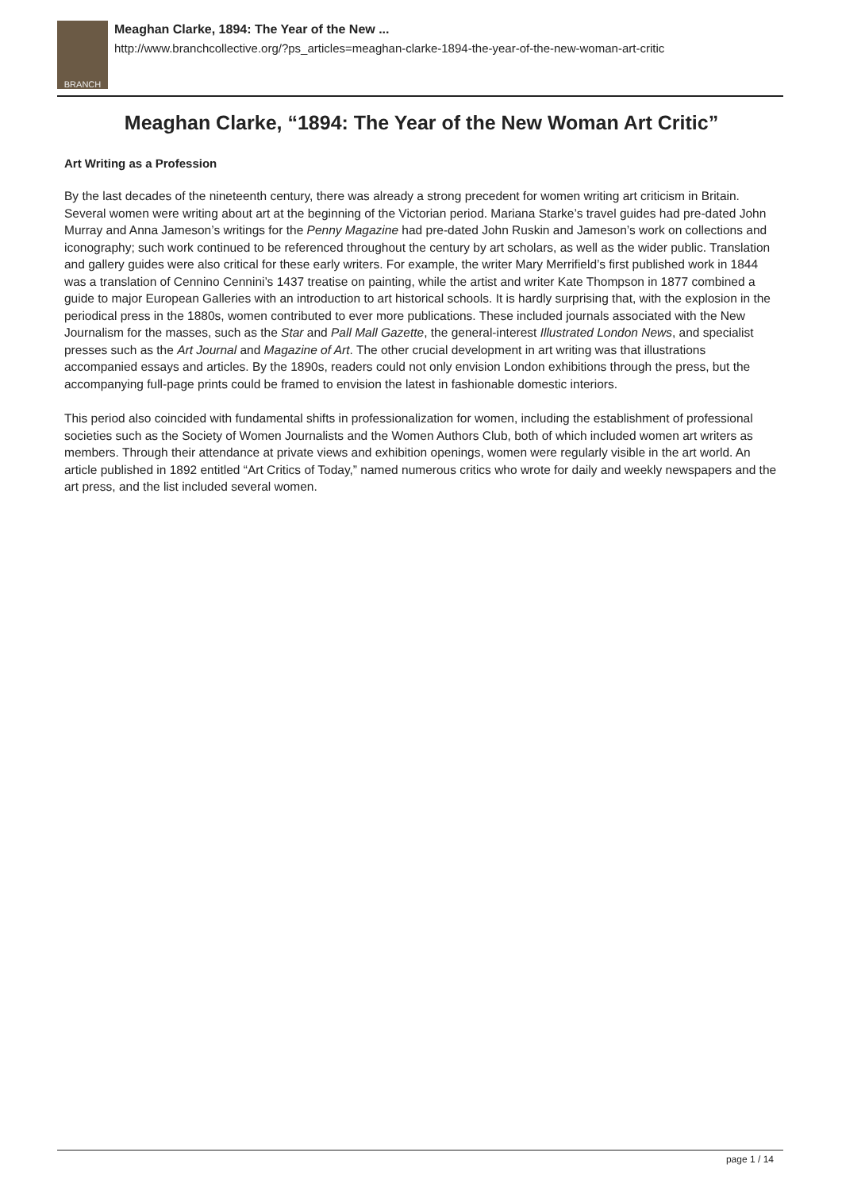BRANCH
Meaghan Clarke, 1894: The Year of the New ...
http://www.branchcollective.org/?ps_articles=meaghan-clarke-1894-the-year-of-the-new-woman-art-critic
Meaghan Clarke, “1894: The Year of the New Woman Art Critic”
Art Writing as a Profession
By the last decades of the nineteenth century, there was already a strong precedent for women writing art criticism in Britain. Several women were writing about art at the beginning of the Victorian period. Mariana Starke’s travel guides had pre-dated John Murray and Anna Jameson’s writings for the Penny Magazine had pre-dated John Ruskin and Jameson’s work on collections and iconography; such work continued to be referenced throughout the century by art scholars, as well as the wider public. Translation and gallery guides were also critical for these early writers. For example, the writer Mary Merrifield’s first published work in 1844 was a translation of Cennino Cennini’s 1437 treatise on painting, while the artist and writer Kate Thompson in 1877 combined a guide to major European Galleries with an introduction to art historical schools. It is hardly surprising that, with the explosion in the periodical press in the 1880s, women contributed to ever more publications. These included journals associated with the New Journalism for the masses, such as the Star and Pall Mall Gazette, the general-interest Illustrated London News, and specialist presses such as the Art Journal and Magazine of Art. The other crucial development in art writing was that illustrations accompanied essays and articles. By the 1890s, readers could not only envision London exhibitions through the press, but the accompanying full-page prints could be framed to envision the latest in fashionable domestic interiors.
This period also coincided with fundamental shifts in professionalization for women, including the establishment of professional societies such as the Society of Women Journalists and the Women Authors Club, both of which included women art writers as members. Through their attendance at private views and exhibition openings, women were regularly visible in the art world. An article published in 1892 entitled “Art Critics of Today,” named numerous critics who wrote for daily and weekly newspapers and the art press, and the list included several women.
page 1 / 14